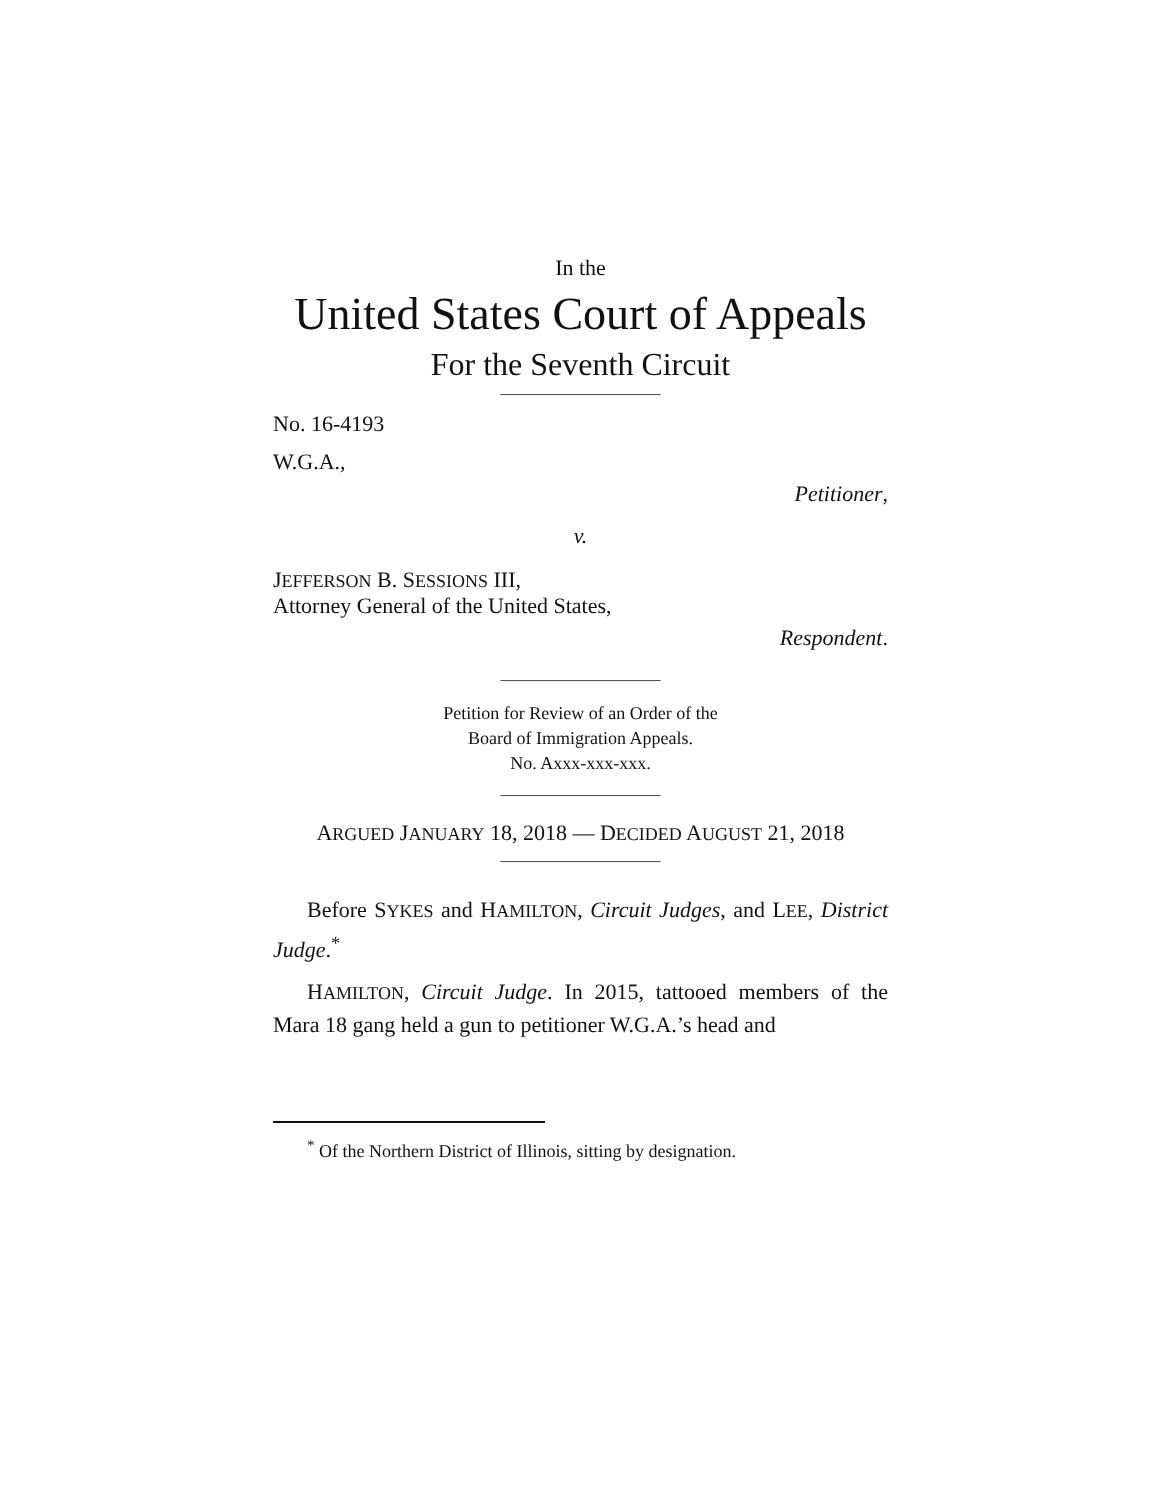In the
United States Court of Appeals
For the Seventh Circuit
____________________
No. 16-4193
W.G.A.,
Petitioner,
v.
JEFFERSON B. SESSIONS III,
Attorney General of the United States,
Respondent.
____________________
Petition for Review of an Order of the
Board of Immigration Appeals.
No. Axxx-xxx-xxx.
____________________
ARGUED JANUARY 18, 2018 — DECIDED AUGUST 21, 2018
____________________
Before SYKES and HAMILTON, Circuit Judges, and LEE, District Judge.<sup>*</sup>
HAMILTON, Circuit Judge. In 2015, tattooed members of the Mara 18 gang held a gun to petitioner W.G.A.’s head and
<sup>*</sup> Of the Northern District of Illinois, sitting by designation.